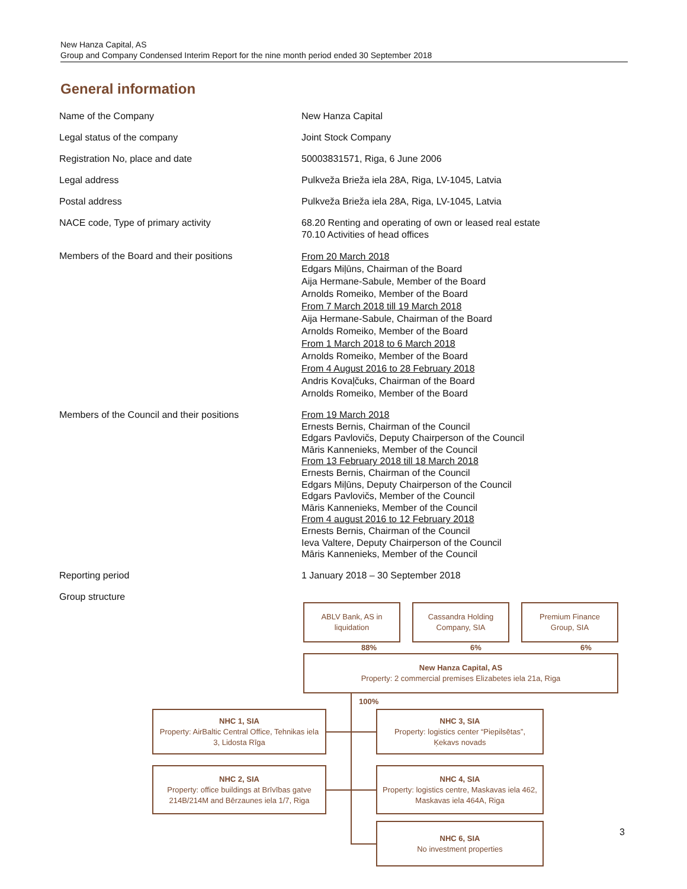New Hanza Capital, AS
Group and Company Condensed Interim Report for the nine month period ended 30 September 2018
General information
| Name of the Company | New Hanza Capital |
| Legal status of the company | Joint Stock Company |
| Registration No, place and date | 50003831571, Riga, 6 June 2006 |
| Legal address | Pulkveža Brieža iela 28A, Riga, LV-1045, Latvia |
| Postal address | Pulkveža Brieža iela 28A, Riga, LV-1045, Latvia |
| NACE code, Type of primary activity | 68.20 Renting and operating of own or leased real estate 70.10 Activities of head offices |
| Members of the Board and their positions | From 20 March 2018 Edgars Miļūns, Chairman of the Board Aija Hermane-Sabule, Member of the Board Arnolds Romeiko, Member of the Board From 7 March 2018 till 19 March 2018 Aija Hermane-Sabule, Chairman of the Board Arnolds Romeiko, Member of the Board From 1 March 2018 to 6 March 2018 Arnolds Romeiko, Member of the Board From 4 August 2016 to 28 February 2018 Andris Kovaļčuks, Chairman of the Board Arnolds Romeiko, Member of the Board |
| Members of the Council and their positions | From 19 March 2018 Ernests Bernis, Chairman of the Council Edgars Pavlovičs, Deputy Chairperson of the Council Māris Kannenieks, Member of the Council From 13 February 2018 till 18 March 2018 Ernests Bernis, Chairman of the Council Edgars Miļūns, Deputy Chairperson of the Council Edgars Pavlovičs, Member of the Council Māris Kannenieks, Member of the Council From 4 august 2016 to 12 February 2018 Ernests Bernis, Chairman of the Council Ieva Valtere, Deputy Chairperson of the Council Māris Kannenieks, Member of the Council |
| Reporting period | 1 January 2018 – 30 September 2018 |
| Group structure | |
ABLV Bank, AS in liquidation
Cassandra Holding Company, SIA
Premium Finance Group, SIA
88% 6% 6%
New Hanza Capital, AS
Property: 2 commercial premises Elizabetes iela 21a, Riga
100%
NHC 1, SIA
Property: AirBaltic Central Office, Tehnikas iela 3, Lidosta Rīga
NHC 3, SIA
Property: logistics center “Piepilsētas”, Ķekavs novads
NHC 2, SIA
Property: office buildings at Brīvības gatve 214B/214M and Bērzaunes iela 1/7, Riga
NHC 4, SIA
Property: logistics centre, Maskavas iela 462, Maskavas iela 464A, Riga
NHC 6, SIA
No investment properties
3